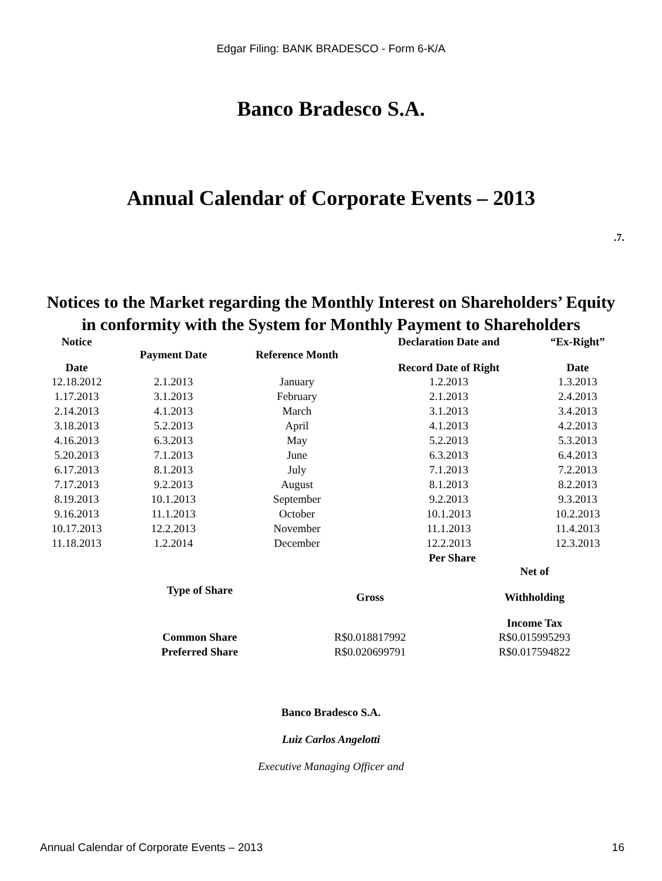Edgar Filing: BANK BRADESCO - Form 6-K/A
Banco Bradesco S.A.
Annual Calendar of Corporate Events – 2013
.7.
Notices to the Market regarding the Monthly Interest on Shareholders’ Equity in conformity with the System for Monthly Payment to Shareholders
| Notice Date | Payment Date | Reference Month | Declaration Date and Record Date of Right | “Ex-Right” Date |
| --- | --- | --- | --- | --- |
| 12.18.2012 | 2.1.2013 | January | 1.2.2013 | 1.3.2013 |
| 1.17.2013 | 3.1.2013 | February | 2.1.2013 | 2.4.2013 |
| 2.14.2013 | 4.1.2013 | March | 3.1.2013 | 3.4.2013 |
| 3.18.2013 | 5.2.2013 | April | 4.1.2013 | 4.2.2013 |
| 4.16.2013 | 6.3.2013 | May | 5.2.2013 | 5.3.2013 |
| 5.20.2013 | 7.1.2013 | June | 6.3.2013 | 6.4.2013 |
| 6.17.2013 | 8.1.2013 | July | 7.1.2013 | 7.2.2013 |
| 7.17.2013 | 9.2.2013 | August | 8.1.2013 | 8.2.2013 |
| 8.19.2013 | 10.1.2013 | September | 9.2.2013 | 9.3.2013 |
| 9.16.2013 | 11.1.2013 | October | 10.1.2013 | 10.2.2013 |
| 10.17.2013 | 12.2.2013 | November | 11.1.2013 | 11.4.2013 |
| 11.18.2013 | 1.2.2014 | December | 12.2.2013 | 12.3.2013 |
| Type of Share | Per Share | |
| --- | --- | --- |
| | Gross | Net of Withholding Income Tax |
| Common Share | R$0.018817992 | R$0.015995293 |
| Preferred Share | R$0.020699791 | R$0.017594822 |
Banco Bradesco S.A.
Luiz Carlos Angelotti
Executive Managing Officer and
Annual Calendar of Corporate Events – 2013 16